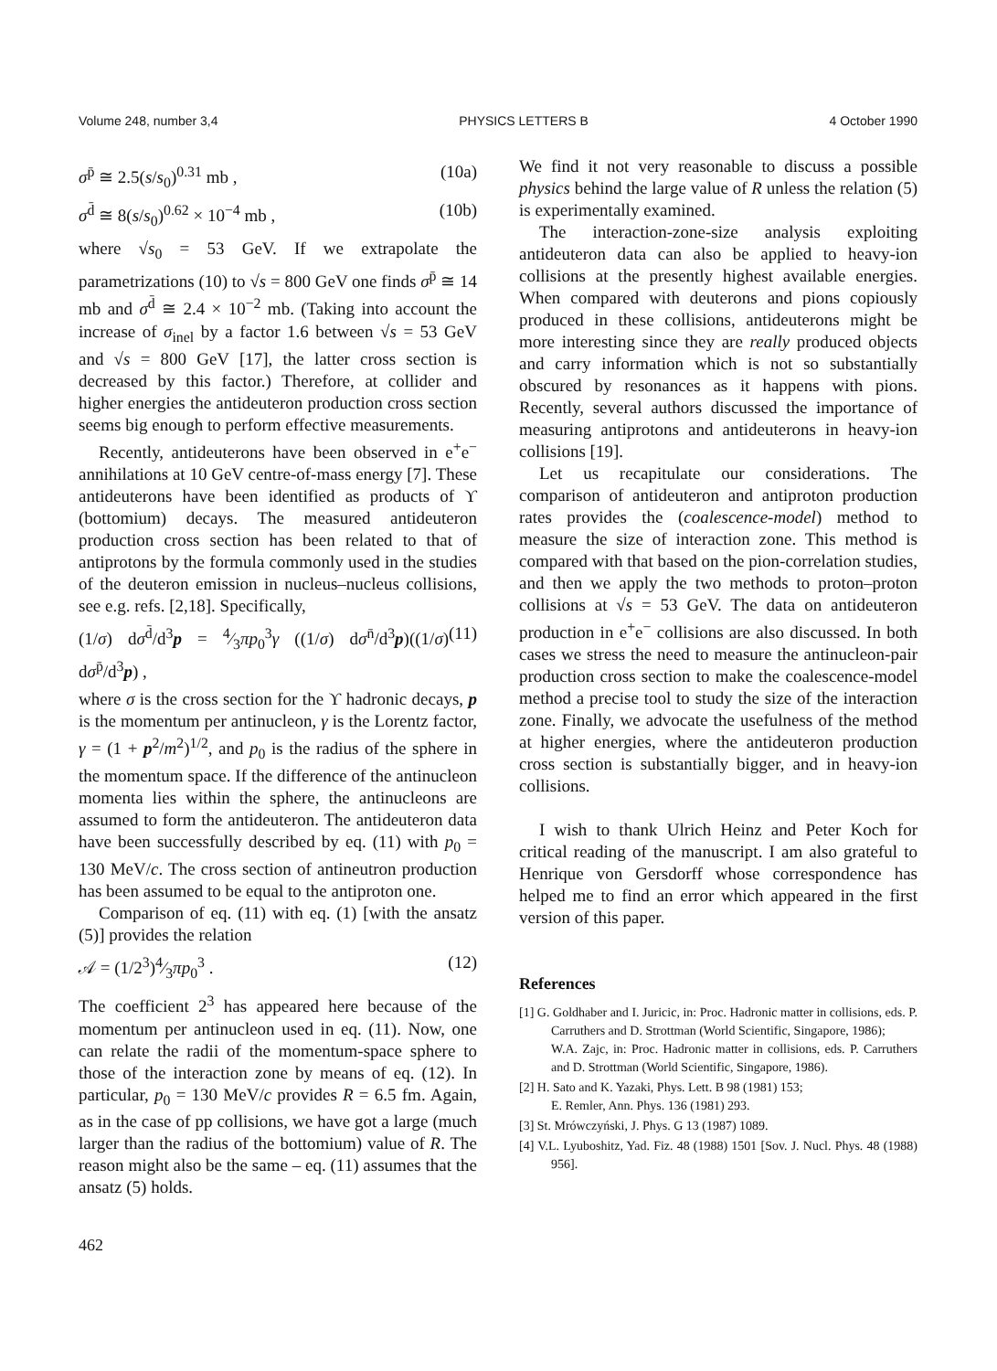Volume 248, number 3,4 PHYSICS LETTERS B 4 October 1990
σ<sup>p̄</sup> ≅ 2.5(s/s<sub>0</sub>)<sup>0.31</sup> mb , (10a)
σ<sup>d̄</sup> ≅ 8(s/s<sub>0</sub>)<sup>0.62</sup> × 10<sup>−4</sup> mb , (10b)
where √s<sub>0</sub> = 53 GeV. If we extrapolate the parametrizations (10) to √s = 800 GeV one finds σ<sup>p̄</sup> ≅ 14 mb and σ<sup>d̄</sup> ≅ 2.4 × 10<sup>−2</sup> mb. (Taking into account the increase of σ<sub>inel</sub> by a factor 1.6 between √s = 53 GeV and √s = 800 GeV [17], the latter cross section is decreased by this factor.) Therefore, at collider and higher energies the antideuteron production cross section seems big enough to perform effective measurements.
Recently, antideuterons have been observed in e<sup>+</sup>e<sup>−</sup> annihilations at 10 GeV centre-of-mass energy [7]. These antideuterons have been identified as products of ϒ (bottomium) decays. The measured antideuteron production cross section has been related to that of antiprotons by the formula commonly used in the studies of the deuteron emission in nucleus–nucleus collisions, see e.g. refs. [2,18]. Specifically,
(1/σ) dσ<sup>d̄</sup>/d<sup>3</sup>p = 4⁄3πp<sub>0</sub><sup>3</sup>γ ((1/σ) dσ<sup>n̄</sup>/d<sup>3</sup>p)((1/σ) dσ<sup>p̄</sup>/d<sup>3</sup>p) , (11)
where σ is the cross section for the ϒ hadronic decays, p is the momentum per antinucleon, γ is the Lorentz factor, γ = (1 + p<sup>2</sup>/m<sup>2</sup>)<sup>1/2</sup>, and p<sub>0</sub> is the radius of the sphere in the momentum space. If the difference of the antinucleon momenta lies within the sphere, the antinucleons are assumed to form the antideuteron. The antideuteron data have been successfully described by eq. (11) with p<sub>0</sub> = 130 MeV/c. The cross section of antineutron production has been assumed to be equal to the antiproton one.
Comparison of eq. (11) with eq. (1) [with the ansatz (5)] provides the relation
𝒜 = (1/2<sup>3</sup>)4⁄3πp<sub>0</sub><sup>3</sup> . (12)
The coefficient 2<sup>3</sup> has appeared here because of the momentum per antinucleon used in eq. (11). Now, one can relate the radii of the momentum-space sphere to those of the interaction zone by means of eq. (12). In particular, p<sub>0</sub> = 130 MeV/c provides R = 6.5 fm. Again, as in the case of pp collisions, we have got a large (much larger than the radius of the bottomium) value of R. The reason might also be the same – eq. (11) assumes that the ansatz (5) holds.
We find it not very reasonable to discuss a possible physics behind the large value of R unless the relation (5) is experimentally examined.
The interaction-zone-size analysis exploiting antideuteron data can also be applied to heavy-ion collisions at the presently highest available energies. When compared with deuterons and pions copiously produced in these collisions, antideuterons might be more interesting since they are really produced objects and carry information which is not so substantially obscured by resonances as it happens with pions. Recently, several authors discussed the importance of measuring antiprotons and antideuterons in heavy-ion collisions [19].
Let us recapitulate our considerations. The comparison of antideuteron and antiproton production rates provides the (coalescence-model) method to measure the size of interaction zone. This method is compared with that based on the pion-correlation studies, and then we apply the two methods to proton–proton collisions at √s = 53 GeV. The data on antideuteron production in e<sup>+</sup>e<sup>−</sup> collisions are also discussed. In both cases we stress the need to measure the antinucleon-pair production cross section to make the coalescence-model method a precise tool to study the size of the interaction zone. Finally, we advocate the usefulness of the method at higher energies, where the antideuteron production cross section is substantially bigger, and in heavy-ion collisions.
I wish to thank Ulrich Heinz and Peter Koch for critical reading of the manuscript. I am also grateful to Henrique von Gersdorff whose correspondence has helped me to find an error which appeared in the first version of this paper.
References
[1] G. Goldhaber and I. Juricic, in: Proc. Hadronic matter in collisions, eds. P. Carruthers and D. Strottman (World Scientific, Singapore, 1986);
W.A. Zajc, in: Proc. Hadronic matter in collisions, eds. P. Carruthers and D. Strottman (World Scientific, Singapore, 1986).
[2] H. Sato and K. Yazaki, Phys. Lett. B 98 (1981) 153;
E. Remler, Ann. Phys. 136 (1981) 293.
[3] St. Mrówczyński, J. Phys. G 13 (1987) 1089.
[4] V.L. Lyuboshitz, Yad. Fiz. 48 (1988) 1501 [Sov. J. Nucl. Phys. 48 (1988) 956].
462